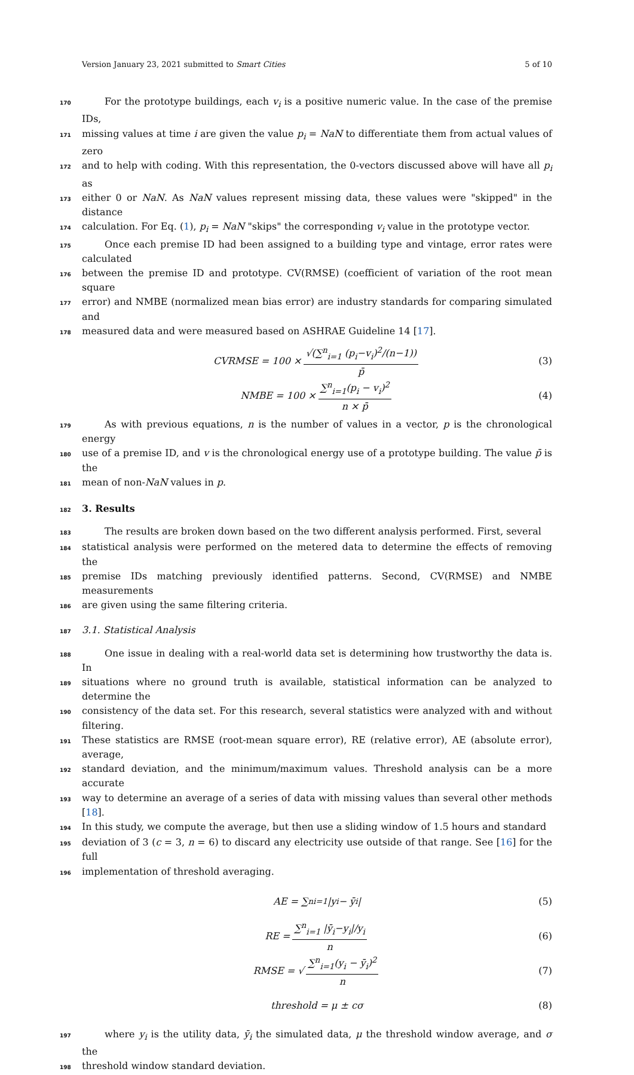Version January 23, 2021 submitted to Smart Cities 5 of 10
170 For the prototype buildings, each v<sub>i</sub> is a positive numeric value. In the case of the premise IDs,
171 missing values at time i are given the value p<sub>i</sub> = NaN to differentiate them from actual values of zero
172 and to help with coding. With this representation, the 0-vectors discussed above will have all p<sub>i</sub> as
173 either 0 or NaN. As NaN values represent missing data, these values were "skipped" in the distance
174 calculation. For Eq. (1), p<sub>i</sub> = NaN "skips" the corresponding v<sub>i</sub> value in the prototype vector.
175 Once each premise ID had been assigned to a building type and vintage, error rates were calculated
176 between the premise ID and prototype. CV(RMSE) (coefficient of variation of the root mean square
177 error) and NMBE (normalized mean bias error) are industry standards for comparing simulated and
178 measured data and were measured based on ASHRAE Guideline 14 [17].
CVRMSE = 100 × √(∑<sup>n</sup><sub>i=1</sub> (p<sub>i</sub>−v<sub>i</sub>)<sup>2</sup>/(n−1)) p̄ (3)
NMBE = 100 × ∑<sup>n</sup><sub>i=1</sub>(p<sub>i</sub> − v<sub>i</sub>)<sup>2</sup> n × p̄ (4)
179 As with previous equations, n is the number of values in a vector, p is the chronological energy
180 use of a premise ID, and v is the chronological energy use of a prototype building. The value p̄ is the
181 mean of non-NaN values in p.
182
3. Results
183 The results are broken down based on the two different analysis performed. First, several
184 statistical analysis were performed on the metered data to determine the effects of removing the
185 premise IDs matching previously identified patterns. Second, CV(RMSE) and NMBE measurements
186 are given using the same filtering criteria.
187 3.1. Statistical Analysis
188 One issue in dealing with a real-world data set is determining how trustworthy the data is. In
189 situations where no ground truth is available, statistical information can be analyzed to determine the
190 consistency of the data set. For this research, several statistics were analyzed with and without filtering.
191 These statistics are RMSE (root-mean square error), RE (relative error), AE (absolute error), average,
192 standard deviation, and the minimum/maximum values. Threshold analysis can be a more accurate
193 way to determine an average of a series of data with missing values than several other methods [18].
194 In this study, we compute the average, but then use a sliding window of 1.5 hours and standard
195 deviation of 3 (c = 3, n = 6) to discard any electricity use outside of that range. See [16] for the full
196 implementation of threshold averaging.
AE = ∑<sup>n</sup><sub>i=1</sub> |y<sub>i</sub> − ȳ<sub>i</sub>| (5)
RE = ∑<sup>n</sup><sub>i=1</sub> |ȳ<sub>i</sub>−y<sub>i</sub>|/y<sub>i</sub> n (6)
RMSE = √ ∑<sup>n</sup><sub>i=1</sub>(y<sub>i</sub> − ȳ<sub>i</sub>)<sup>2</sup> n (7)
threshold = μ ± cσ (8)
197 where y<sub>i</sub> is the utility data, ȳ<sub>i</sub> the simulated data, μ the threshold window average, and σ the
198 threshold window standard deviation.